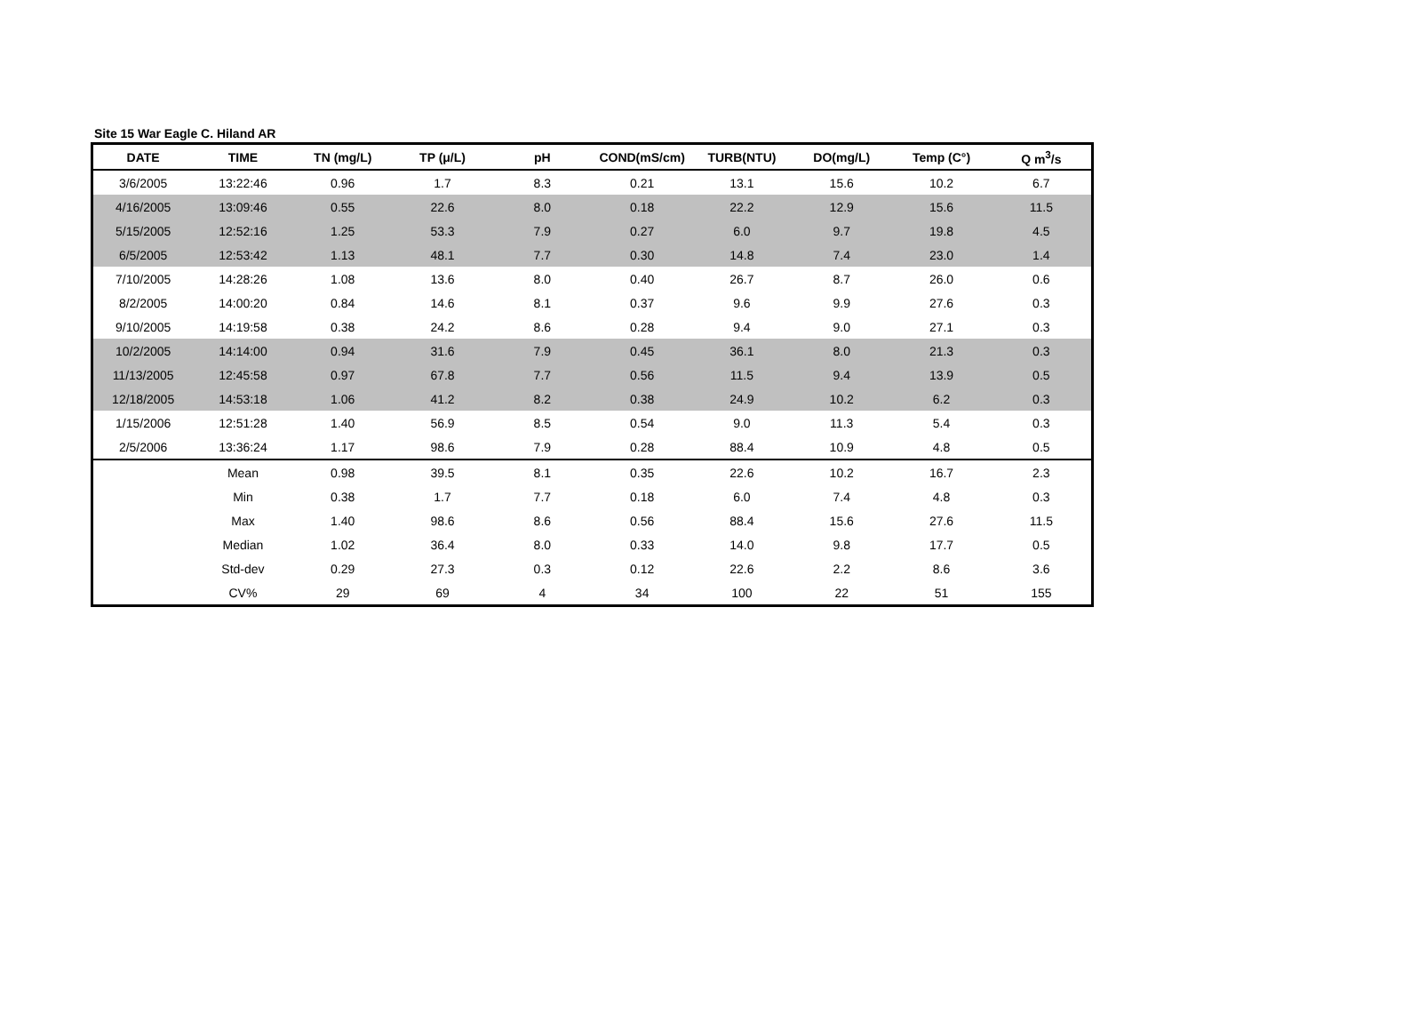Site 15 War Eagle C. Hiland AR
| DATE | TIME | TN (mg/L) | TP (μ/L) | pH | COND(mS/cm) | TURB(NTU) | DO(mg/L) | Temp (C°) | Q m<sup>3</sup>/s |
| --- | --- | --- | --- | --- | --- | --- | --- | --- | --- |
| 3/6/2005 | 13:22:46 | 0.96 | 1.7 | 8.3 | 0.21 | 13.1 | 15.6 | 10.2 | 6.7 |
| 4/16/2005 | 13:09:46 | 0.55 | 22.6 | 8.0 | 0.18 | 22.2 | 12.9 | 15.6 | 11.5 |
| 5/15/2005 | 12:52:16 | 1.25 | 53.3 | 7.9 | 0.27 | 6.0 | 9.7 | 19.8 | 4.5 |
| 6/5/2005 | 12:53:42 | 1.13 | 48.1 | 7.7 | 0.30 | 14.8 | 7.4 | 23.0 | 1.4 |
| 7/10/2005 | 14:28:26 | 1.08 | 13.6 | 8.0 | 0.40 | 26.7 | 8.7 | 26.0 | 0.6 |
| 8/2/2005 | 14:00:20 | 0.84 | 14.6 | 8.1 | 0.37 | 9.6 | 9.9 | 27.6 | 0.3 |
| 9/10/2005 | 14:19:58 | 0.38 | 24.2 | 8.6 | 0.28 | 9.4 | 9.0 | 27.1 | 0.3 |
| 10/2/2005 | 14:14:00 | 0.94 | 31.6 | 7.9 | 0.45 | 36.1 | 8.0 | 21.3 | 0.3 |
| 11/13/2005 | 12:45:58 | 0.97 | 67.8 | 7.7 | 0.56 | 11.5 | 9.4 | 13.9 | 0.5 |
| 12/18/2005 | 14:53:18 | 1.06 | 41.2 | 8.2 | 0.38 | 24.9 | 10.2 | 6.2 | 0.3 |
| 1/15/2006 | 12:51:28 | 1.40 | 56.9 | 8.5 | 0.54 | 9.0 | 11.3 | 5.4 | 0.3 |
| 2/5/2006 | 13:36:24 | 1.17 | 98.6 | 7.9 | 0.28 | 88.4 | 10.9 | 4.8 | 0.5 |
| | Mean | 0.98 | 39.5 | 8.1 | 0.35 | 22.6 | 10.2 | 16.7 | 2.3 |
| | Min | 0.38 | 1.7 | 7.7 | 0.18 | 6.0 | 7.4 | 4.8 | 0.3 |
| | Max | 1.40 | 98.6 | 8.6 | 0.56 | 88.4 | 15.6 | 27.6 | 11.5 |
| | Median | 1.02 | 36.4 | 8.0 | 0.33 | 14.0 | 9.8 | 17.7 | 0.5 |
| | Std-dev | 0.29 | 27.3 | 0.3 | 0.12 | 22.6 | 2.2 | 8.6 | 3.6 |
| | CV% | 29 | 69 | 4 | 34 | 100 | 22 | 51 | 155 |